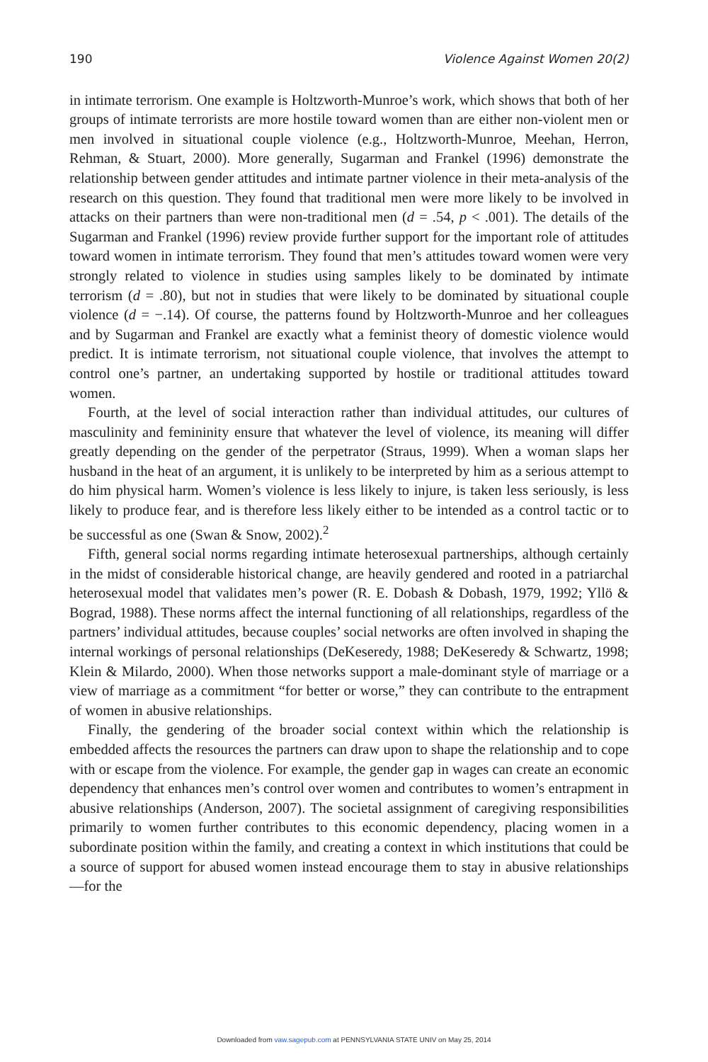190 Violence Against Women 20(2)
in intimate terrorism. One example is Holtzworth-Munroe’s work, which shows that both of her groups of intimate terrorists are more hostile toward women than are either non-violent men or men involved in situational couple violence (e.g., Holtzworth-Munroe, Meehan, Herron, Rehman, & Stuart, 2000). More generally, Sugarman and Frankel (1996) demonstrate the relationship between gender attitudes and intimate partner violence in their meta-analysis of the research on this question. They found that traditional men were more likely to be involved in attacks on their partners than were non-traditional men (d = .54, p < .001). The details of the Sugarman and Frankel (1996) review provide further support for the important role of attitudes toward women in intimate terrorism. They found that men’s attitudes toward women were very strongly related to violence in studies using samples likely to be dominated by intimate terrorism (d = .80), but not in studies that were likely to be dominated by situational couple violence (d = −.14). Of course, the patterns found by Holtzworth-Munroe and her colleagues and by Sugarman and Frankel are exactly what a feminist theory of domestic violence would predict. It is intimate terrorism, not situational couple violence, that involves the attempt to control one’s partner, an undertaking supported by hostile or traditional attitudes toward women.
Fourth, at the level of social interaction rather than individual attitudes, our cultures of masculinity and femininity ensure that whatever the level of violence, its meaning will differ greatly depending on the gender of the perpetrator (Straus, 1999). When a woman slaps her husband in the heat of an argument, it is unlikely to be interpreted by him as a serious attempt to do him physical harm. Women’s violence is less likely to injure, is taken less seriously, is less likely to produce fear, and is therefore less likely either to be intended as a control tactic or to be successful as one (Swan & Snow, 2002).<sup>2</sup>
Fifth, general social norms regarding intimate heterosexual partnerships, although certainly in the midst of considerable historical change, are heavily gendered and rooted in a patriarchal heterosexual model that validates men’s power (R. E. Dobash & Dobash, 1979, 1992; Yllö & Bograd, 1988). These norms affect the internal functioning of all relationships, regardless of the partners’ individual attitudes, because couples’ social networks are often involved in shaping the internal workings of personal relationships (DeKeseredy, 1988; DeKeseredy & Schwartz, 1998; Klein & Milardo, 2000). When those networks support a male-dominant style of marriage or a view of marriage as a commitment “for better or worse,” they can contribute to the entrapment of women in abusive relationships.
Finally, the gendering of the broader social context within which the relationship is embedded affects the resources the partners can draw upon to shape the relationship and to cope with or escape from the violence. For example, the gender gap in wages can create an economic dependency that enhances men’s control over women and contributes to women’s entrapment in abusive relationships (Anderson, 2007). The societal assignment of caregiving responsibilities primarily to women further contributes to this economic dependency, placing women in a subordinate position within the family, and creating a context in which institutions that could be a source of support for abused women instead encourage them to stay in abusive relationships—for the
Downloaded from vaw.sagepub.com at PENNSYLVANIA STATE UNIV on May 25, 2014